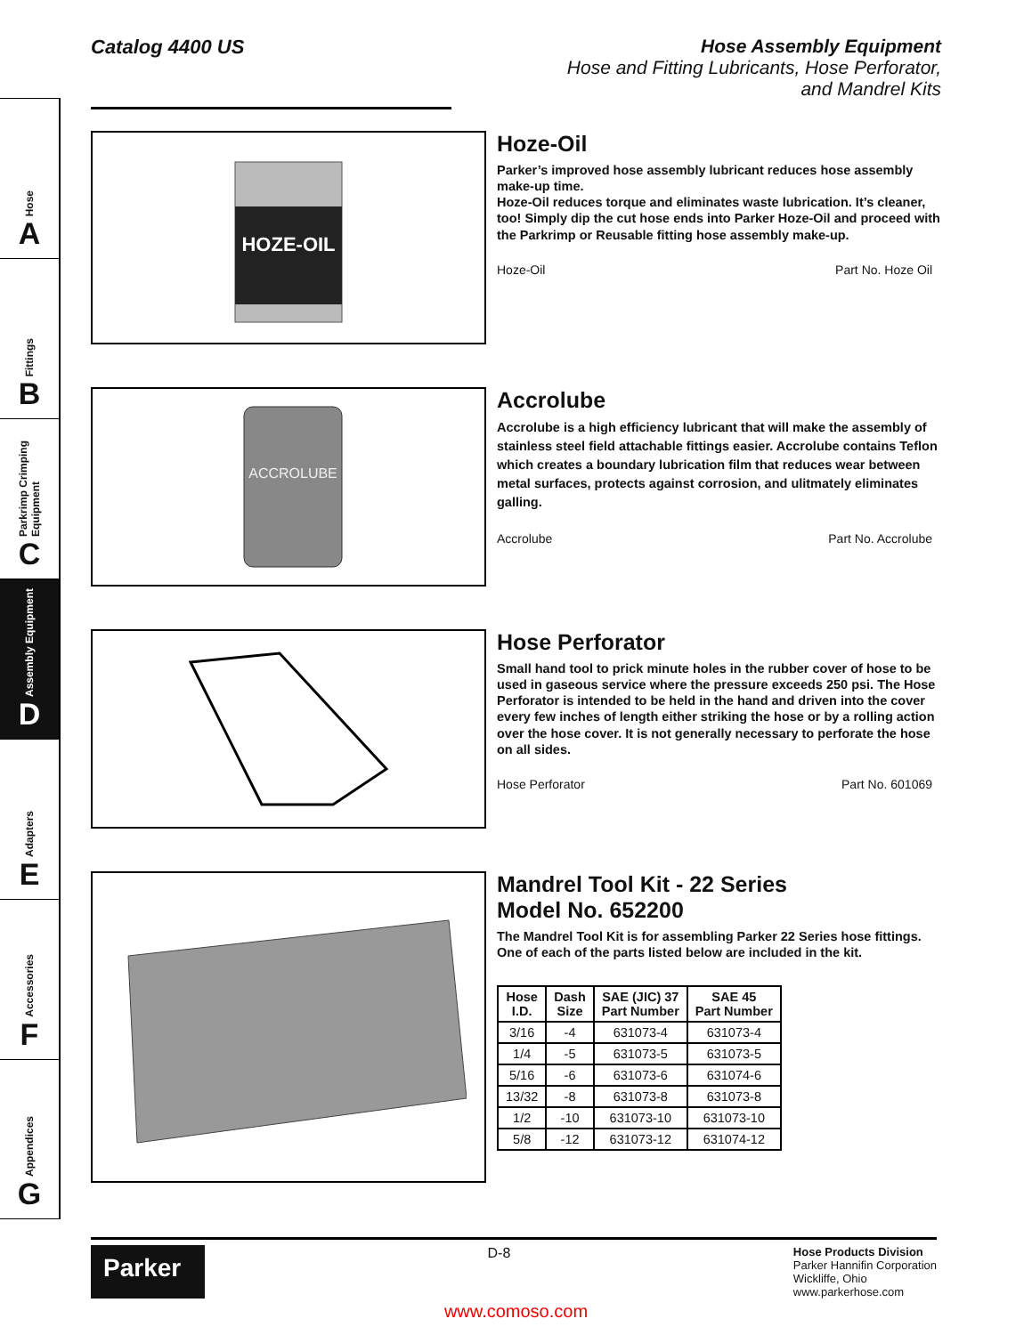Hose
A
Fittings
B
Parkrimp Crimping Equipment
C
Assembly Equipment
D
Adapters
E
Accessories
F
Appendices
G
Catalog 4400 US Hose Assembly Equipment
Hose and Fitting Lubricants, Hose Perforator,
and Mandrel Kits
HOZE-OIL
Hoze-Oil
Parker’s improved hose assembly lubricant reduces hose assembly make-up time.
Hoze-Oil reduces torque and eliminates waste lubrication. It’s cleaner, too! Simply dip the cut hose ends into Parker Hoze-Oil and proceed with the Parkrimp or Reusable fitting hose assembly make-up.
Hoze-Oil Part No. Hoze Oil
ACCROLUBE
Accrolube
Accrolube is a high efficiency lubricant that will make the assembly of stainless steel field attachable fittings easier. Accrolube contains Teflon which creates a boundary lubrication film that reduces wear between metal surfaces, protects against corrosion, and ulitmately eliminates galling.
Accrolube Part No. Accrolube
Hose Perforator
Small hand tool to prick minute holes in the rubber cover of hose to be used in gaseous service where the pressure exceeds 250 psi. The Hose Perforator is intended to be held in the hand and driven into the cover every few inches of length either striking the hose or by a rolling action over the hose cover. It is not generally necessary to perforate the hose on all sides.
Hose Perforator Part No. 601069
Mandrel Tool Kit - 22 Series
Model No. 652200
The Mandrel Tool Kit is for assembling Parker 22 Series hose fittings. One of each of the parts listed below are included in the kit.
| Hose I.D. | Dash Size | SAE (JIC) 37 Part Number | SAE 45 Part Number |
| --- | --- | --- | --- |
| 3/16 | -4 | 631073-4 | 631073-4 |
| 1/4 | -5 | 631073-5 | 631073-5 |
| 5/16 | -6 | 631073-6 | 631074-6 |
| 13/32 | -8 | 631073-8 | 631073-8 |
| 1/2 | -10 | 631073-10 | 631073-10 |
| 5/8 | -12 | 631073-12 | 631074-12 |
Parker
D-8
Hose Products Division
Parker Hannifin Corporation
Wickliffe, Ohio
www.parkerhose.com
www.comoso.com